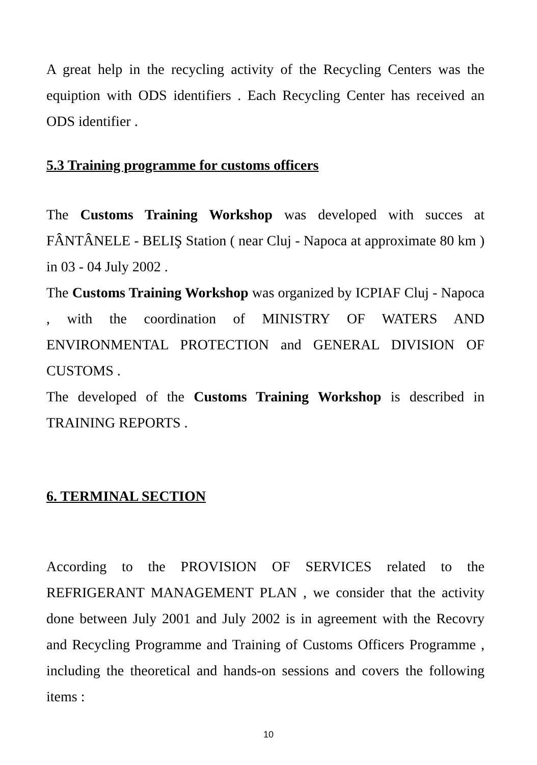A great help in the recycling activity of the Recycling Centers was the equiption with ODS identifiers . Each Recycling Center has received an ODS identifier .
5.3 Training programme for customs officers
The Customs Training Workshop was developed with succes at FÂNTÂNELE - BELIŞ Station ( near Cluj - Napoca at approximate 80 km ) in 03 - 04 July 2002 .
The Customs Training Workshop was organized by ICPIAF Cluj - Napoca , with the coordination of MINISTRY OF WATERS AND ENVIRONMENTAL PROTECTION and GENERAL DIVISION OF CUSTOMS .
The developed of the Customs Training Workshop is described in TRAINING REPORTS .
6. TERMINAL SECTION
According to the PROVISION OF SERVICES related to the REFRIGERANT MANAGEMENT PLAN , we consider that the activity done between July 2001 and July 2002 is in agreement with the Recovry and Recycling Programme and Training of Customs Officers Programme , including the theoretical and hands-on sessions and covers the following items :
10